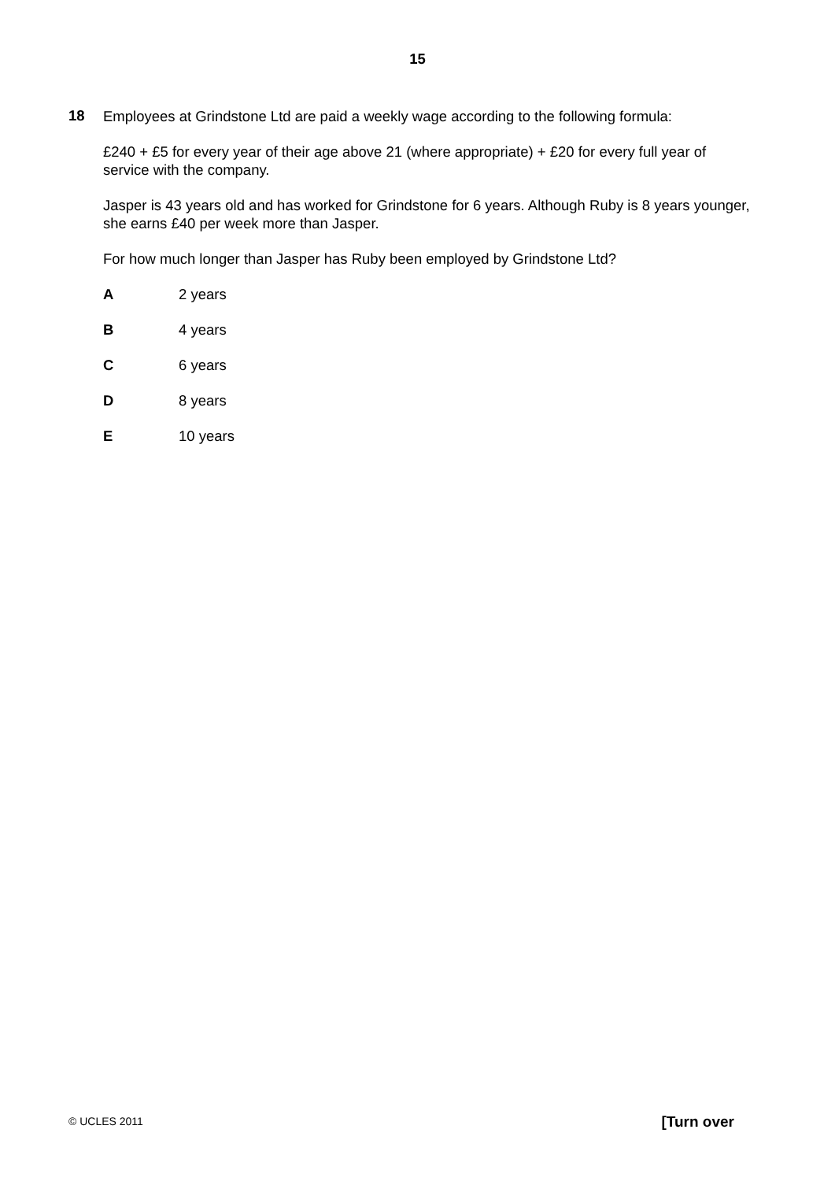15
18
Employees at Grindstone Ltd are paid a weekly wage according to the following formula:
£240 + £5 for every year of their age above 21 (where appropriate) + £20 for every full year of service with the company.
Jasper is 43 years old and has worked for Grindstone for 6 years. Although Ruby is 8 years younger, she earns £40 per week more than Jasper.
For how much longer than Jasper has Ruby been employed by Grindstone Ltd?
A 2 years
B 4 years
C 6 years
D 8 years
E 10 years
© UCLES 2011 [Turn over